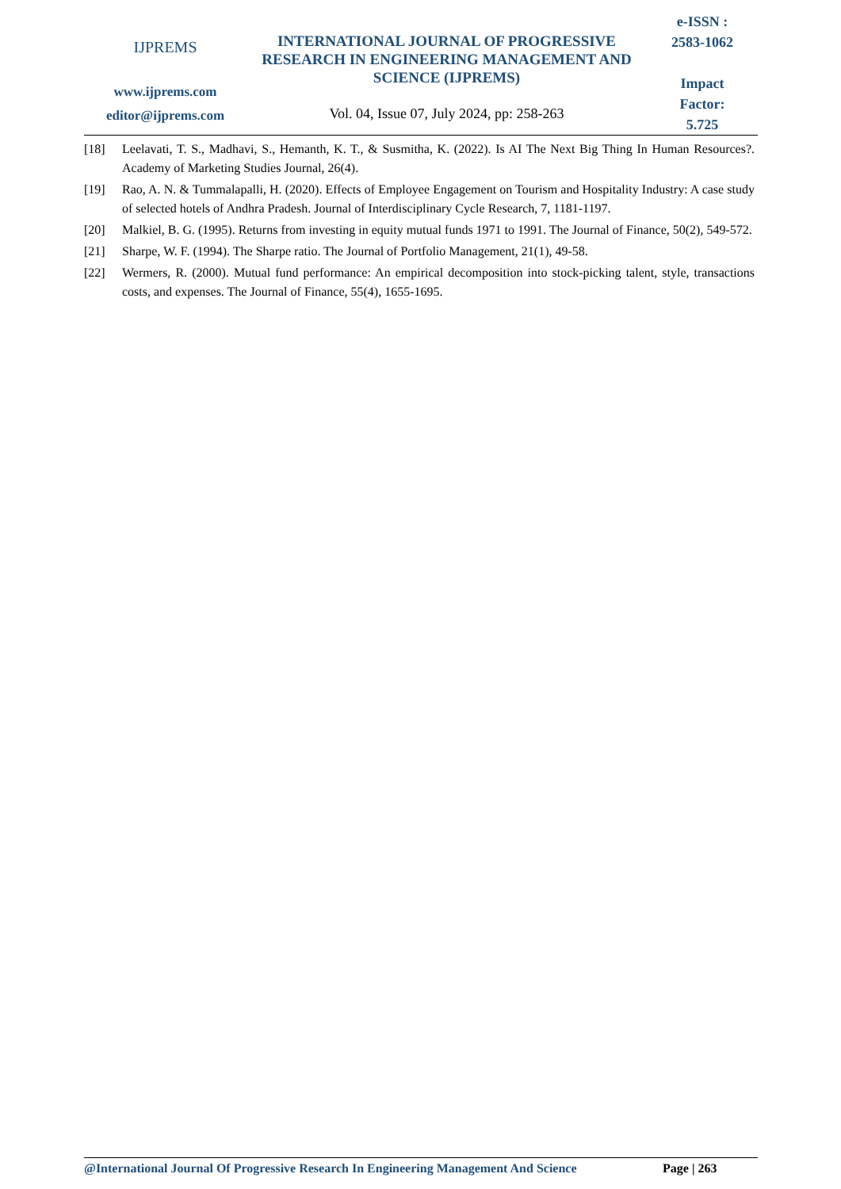IJPREMS
www.ijprems.com
editor@ijprems.com
INTERNATIONAL JOURNAL OF PROGRESSIVE RESEARCH IN ENGINEERING MANAGEMENT AND SCIENCE (IJPREMS)
Vol. 04, Issue 07, July 2024, pp: 258-263
e-ISSN :
2583-1062
Impact
Factor:
5.725
[18] Leelavati, T. S., Madhavi, S., Hemanth, K. T., & Susmitha, K. (2022). Is AI The Next Big Thing In Human Resources?. Academy of Marketing Studies Journal, 26(4).
[19] Rao, A. N. & Tummalapalli, H. (2020). Effects of Employee Engagement on Tourism and Hospitality Industry: A case study of selected hotels of Andhra Pradesh. Journal of Interdisciplinary Cycle Research, 7, 1181-1197.
[20] Malkiel, B. G. (1995). Returns from investing in equity mutual funds 1971 to 1991. The Journal of Finance, 50(2), 549-572.
[21] Sharpe, W. F. (1994). The Sharpe ratio. The Journal of Portfolio Management, 21(1), 49-58.
[22] Wermers, R. (2000). Mutual fund performance: An empirical decomposition into stock-picking talent, style, transactions costs, and expenses. The Journal of Finance, 55(4), 1655-1695.
@International Journal Of Progressive Research In Engineering Management And Science
Page | 263